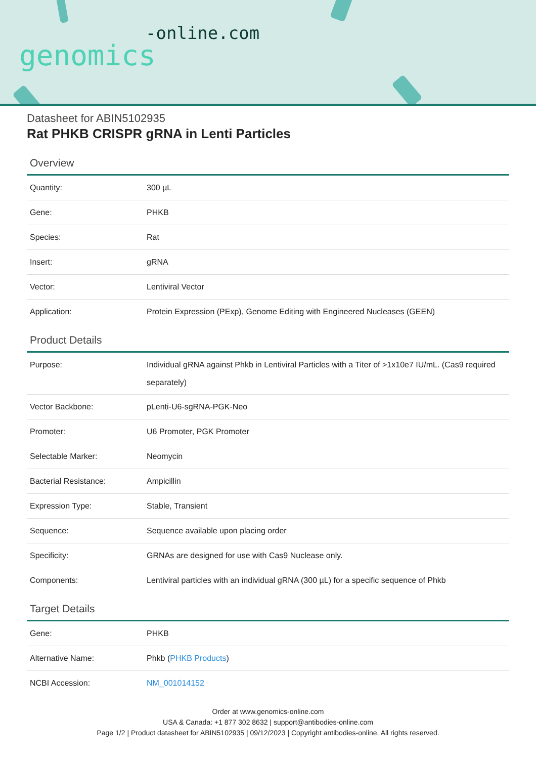-online.com
genomics
Datasheet for ABIN5102935
Rat PHKB CRISPR gRNA in Lenti Particles
Overview
| Quantity: | 300 µL |
| Gene: | PHKB |
| Species: | Rat |
| Insert: | gRNA |
| Vector: | Lentiviral Vector |
| Application: | Protein Expression (PExp), Genome Editing with Engineered Nucleases (GEEN) |
Product Details
| Purpose: | Individual gRNA against Phkb in Lentiviral Particles with a Titer of >1x10e7 IU/mL. (Cas9 required separately) |
| Vector Backbone: | pLenti-U6-sgRNA-PGK-Neo |
| Promoter: | U6 Promoter, PGK Promoter |
| Selectable Marker: | Neomycin |
| Bacterial Resistance: | Ampicillin |
| Expression Type: | Stable, Transient |
| Sequence: | Sequence available upon placing order |
| Specificity: | GRNAs are designed for use with Cas9 Nuclease only. |
| Components: | Lentiviral particles with an individual gRNA (300 µL) for a specific sequence of Phkb |
Target Details
| Gene: | PHKB |
| Alternative Name: | Phkb ( PHKB Products ) |
| NCBI Accession: | NM_001014152 |
Order at www.genomics-online.com
USA & Canada: +1 877 302 8632 | support@antibodies-online.com
Page 1/2 | Product datasheet for ABIN5102935 | 09/12/2023 | Copyright antibodies-online. All rights reserved.